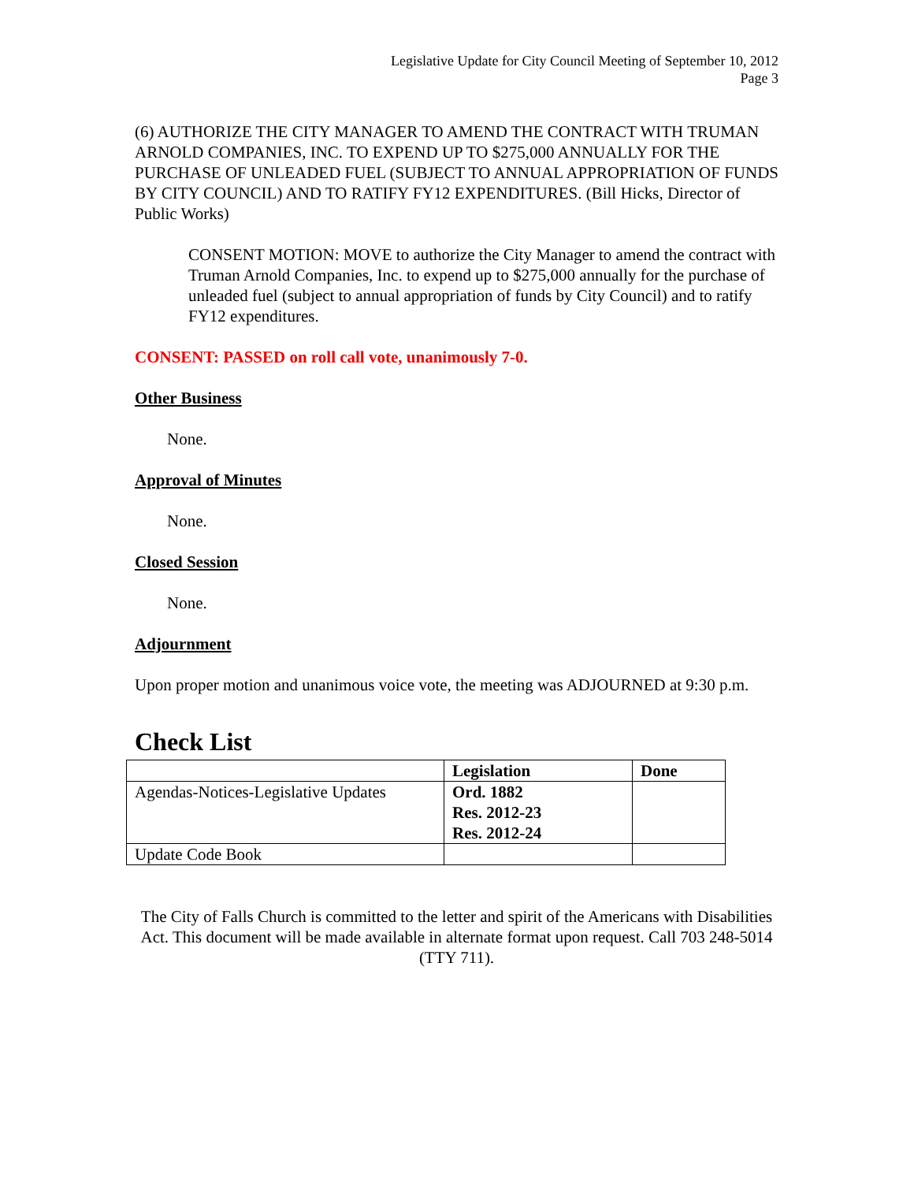Legislative Update for City Council Meeting of September 10, 2012
Page 3
(6) AUTHORIZE THE CITY MANAGER TO AMEND THE CONTRACT WITH TRUMAN ARNOLD COMPANIES, INC. TO EXPEND UP TO $275,000 ANNUALLY FOR THE PURCHASE OF UNLEADED FUEL (SUBJECT TO ANNUAL APPROPRIATION OF FUNDS BY CITY COUNCIL) AND TO RATIFY FY12 EXPENDITURES. (Bill Hicks, Director of Public Works)
CONSENT MOTION: MOVE to authorize the City Manager to amend the contract with Truman Arnold Companies, Inc. to expend up to $275,000 annually for the purchase of unleaded fuel (subject to annual appropriation of funds by City Council) and to ratify FY12 expenditures.
CONSENT: PASSED on roll call vote, unanimously 7-0.
Other Business
None.
Approval of Minutes
None.
Closed Session
None.
Adjournment
Upon proper motion and unanimous voice vote, the meeting was ADJOURNED at 9:30 p.m.
Check List
| | Legislation | Done |
| --- | --- | --- |
| Agendas-Notices-Legislative Updates | Ord. 1882 Res. 2012-23 Res. 2012-24 | |
| Update Code Book | | |
The City of Falls Church is committed to the letter and spirit of the Americans with Disabilities Act. This document will be made available in alternate format upon request. Call 703 248-5014 (TTY 711).